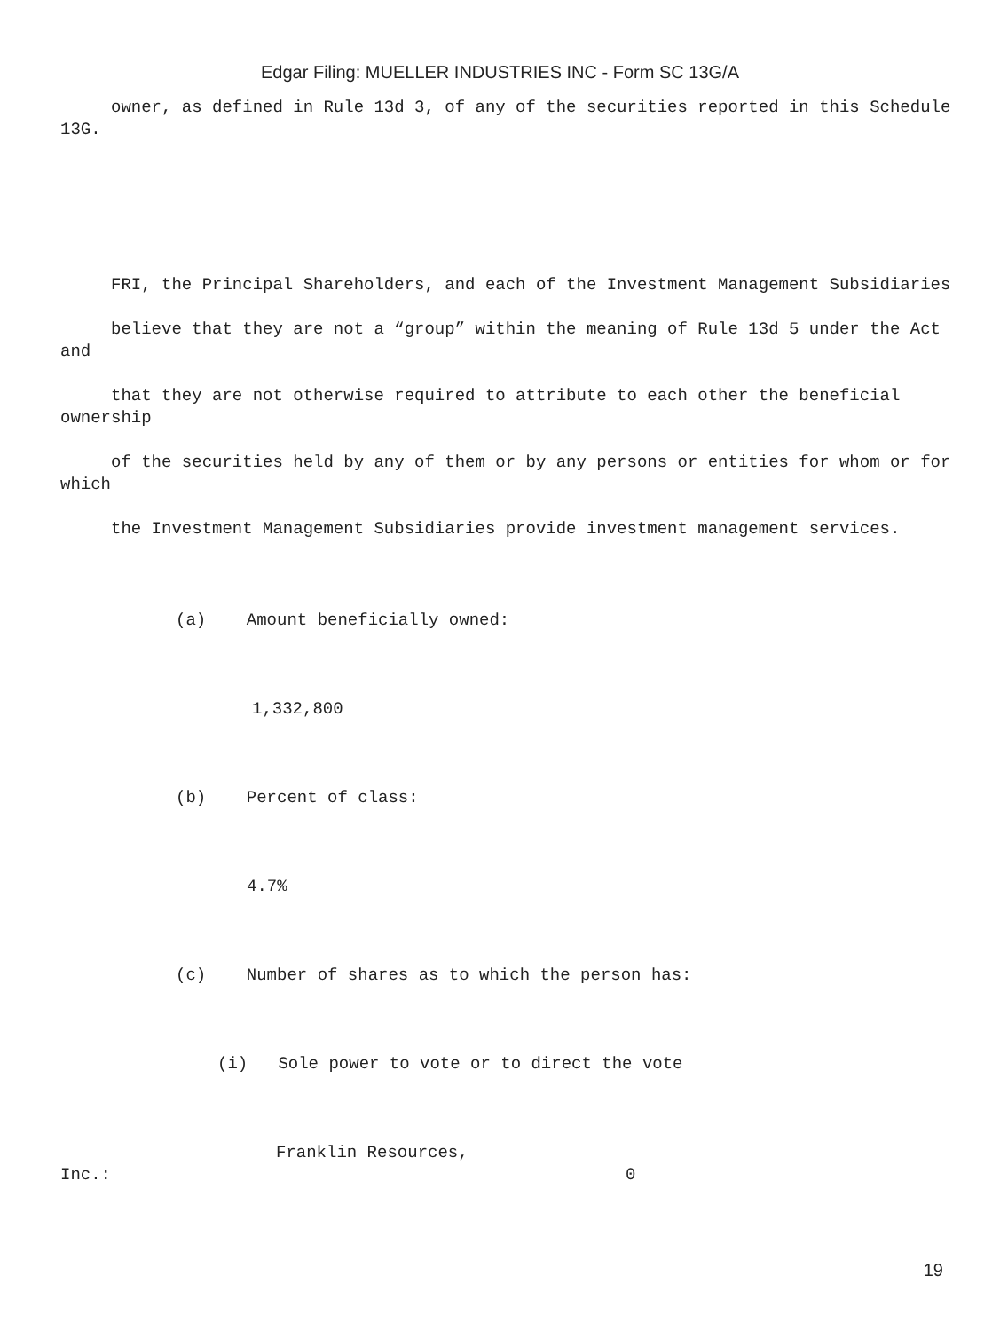Edgar Filing: MUELLER INDUSTRIES INC - Form SC 13G/A
owner, as defined in Rule 13d 3, of any of the securities reported in this Schedule 13G.
FRI, the Principal Shareholders, and each of the Investment Management Subsidiaries
believe that they are not a “group” within the meaning of Rule 13d 5 under the Act and
that they are not otherwise required to attribute to each other the beneficial ownership
of the securities held by any of them or by any persons or entities for whom or for which
the Investment Management Subsidiaries provide investment management services.
(a) Amount beneficially owned:
1,332,800
(b) Percent of class:
4.7%
(c) Number of shares as to which the person has:
(i) Sole power to vote or to direct the vote
Franklin Resources,
Inc.: 0
19